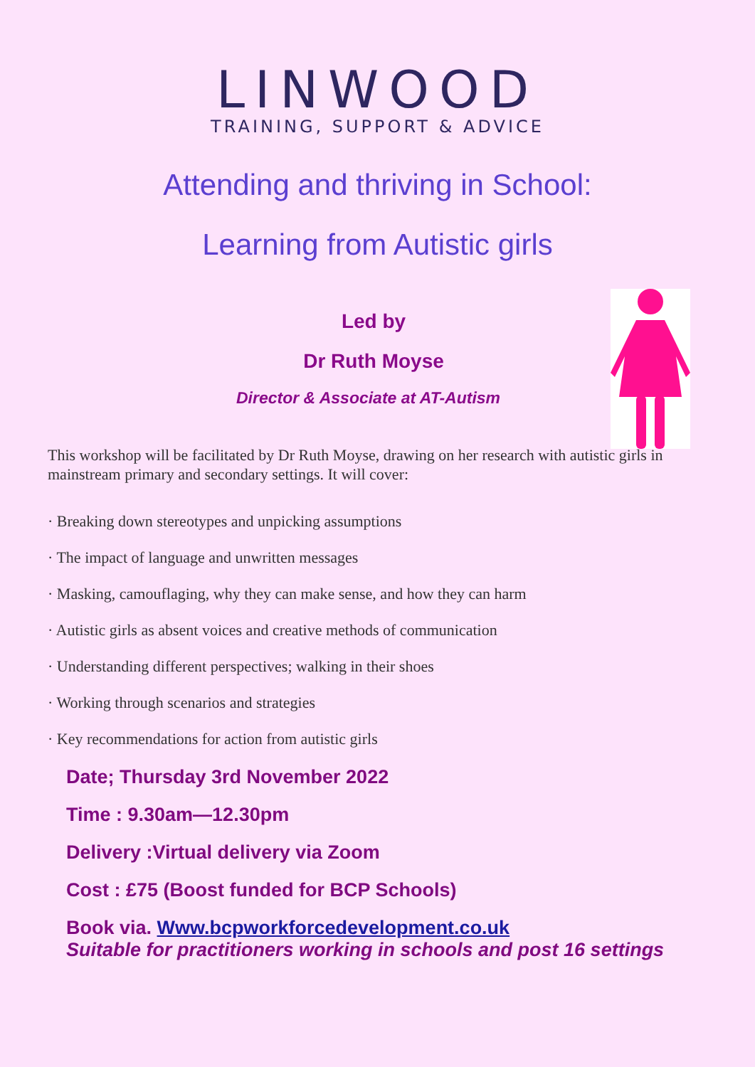LINWOOD
TRAINING, SUPPORT & ADVICE
Attending and thriving in School:
Learning from Autistic girls
Led by
Dr Ruth Moyse
Director & Associate at AT-Autism
This workshop will be facilitated by Dr Ruth Moyse, drawing on her research with autistic girls in mainstream primary and secondary settings. It will cover:
· Breaking down stereotypes and unpicking assumptions
· The impact of language and unwritten messages
· Masking, camouflaging, why they can make sense, and how they can harm
· Autistic girls as absent voices and creative methods of communication
· Understanding different perspectives; walking in their shoes
· Working through scenarios and strategies
· Key recommendations for action from autistic girls
Date; Thursday 3rd November 2022
Time : 9.30am—12.30pm
Delivery :Virtual delivery via Zoom
Cost : £75 (Boost funded for BCP Schools)
Book via. Www.bcpworkforcedevelopment.co.uk
Suitable for practitioners working in schools and post 16 settings